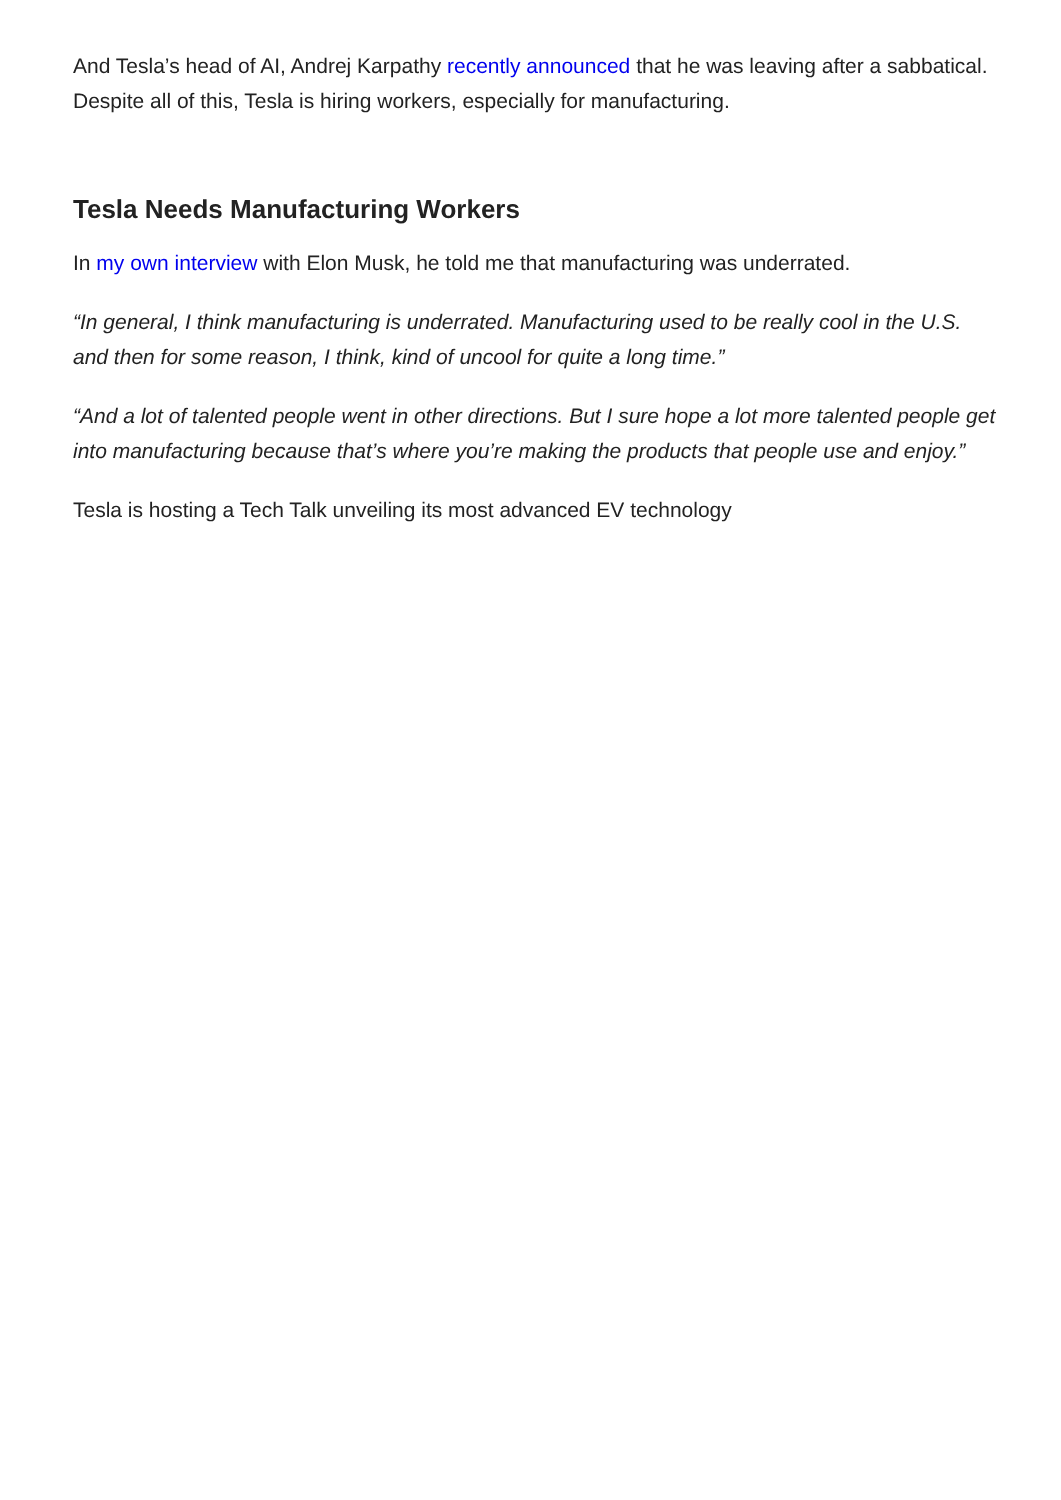And Tesla’s head of AI, Andrej Karpathy recently announced that he was leaving after a sabbatical. Despite all of this, Tesla is hiring workers, especially for manufacturing.
Tesla Needs Manufacturing Workers
In my own interview with Elon Musk, he told me that manufacturing was underrated.
“In general, I think manufacturing is underrated. Manufacturing used to be really cool in the U.S. and then for some reason, I think, kind of uncool for quite a long time.”
“And a lot of talented people went in other directions. But I sure hope a lot more talented people get into manufacturing because that’s where you’re making the products that people use and enjoy.”
Tesla is hosting a Tech Talk unveiling its most advanced EV technology